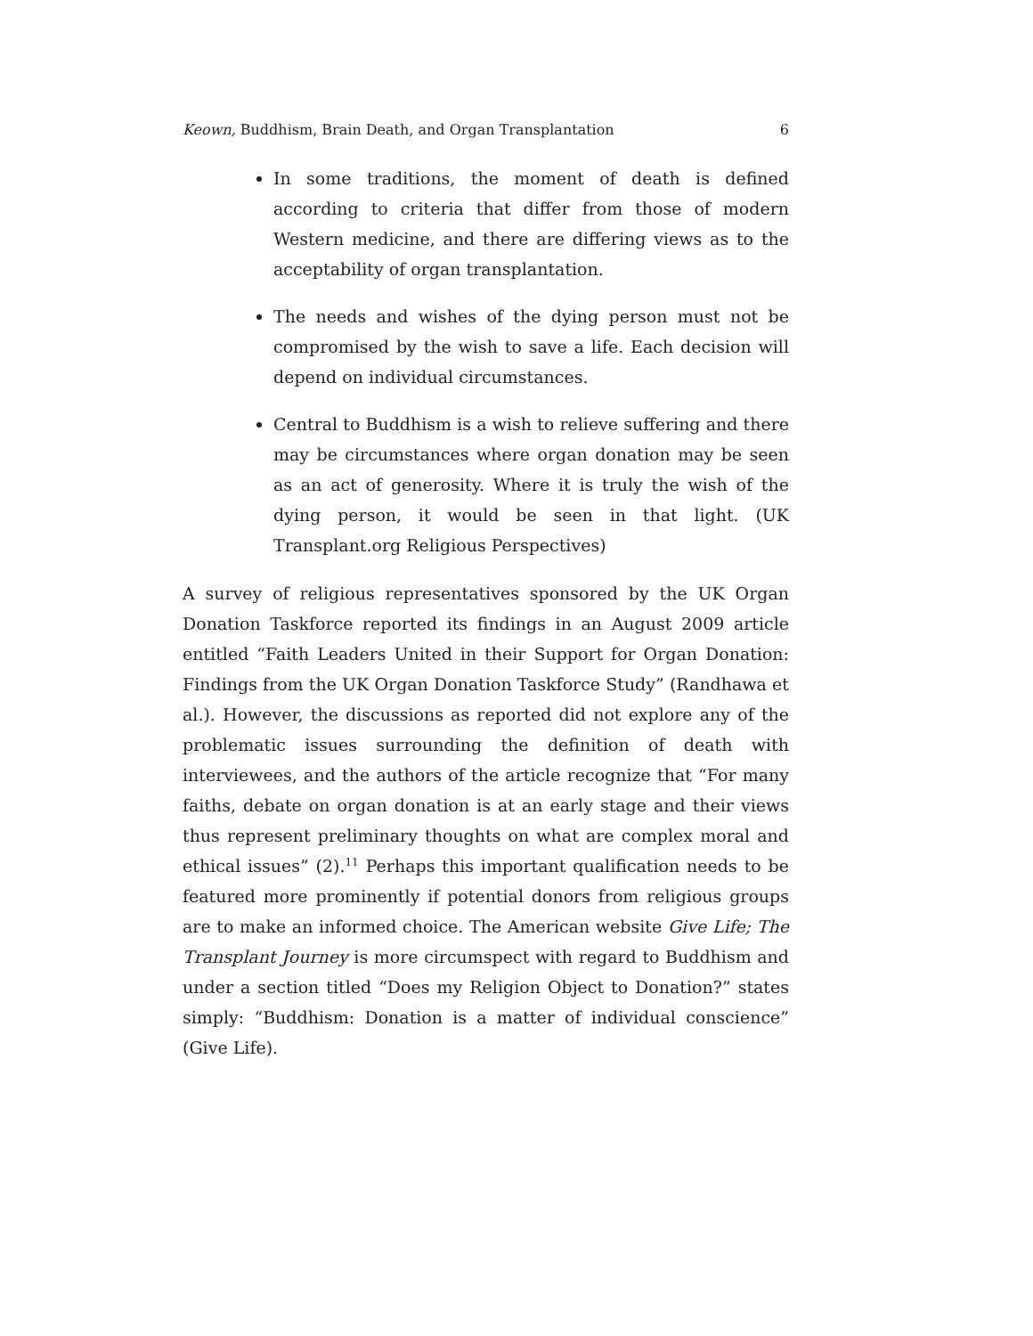Keown, Buddhism, Brain Death, and Organ Transplantation 6
In some traditions, the moment of death is defined according to criteria that differ from those of modern Western medicine, and there are differing views as to the acceptability of organ transplantation.
The needs and wishes of the dying person must not be compromised by the wish to save a life. Each decision will depend on individual circumstances.
Central to Buddhism is a wish to relieve suffering and there may be circumstances where organ donation may be seen as an act of generosity. Where it is truly the wish of the dying person, it would be seen in that light. (UK Transplant.org Religious Perspectives)
A survey of religious representatives sponsored by the UK Organ Donation Taskforce reported its findings in an August 2009 article entitled “Faith Leaders United in their Support for Organ Donation: Findings from the UK Organ Donation Taskforce Study” (Randhawa et al.). However, the discussions as reported did not explore any of the problematic issues surrounding the definition of death with interviewees, and the authors of the article recognize that “For many faiths, debate on organ donation is at an early stage and their views thus represent preliminary thoughts on what are complex moral and ethical issues” (2).<sup>11</sup> Perhaps this important qualification needs to be featured more prominently if potential donors from religious groups are to make an informed choice. The American website Give Life; The Transplant Journey is more circumspect with regard to Buddhism and under a section titled “Does my Religion Object to Donation?” states simply: “Buddhism: Donation is a matter of individual conscience” (Give Life).